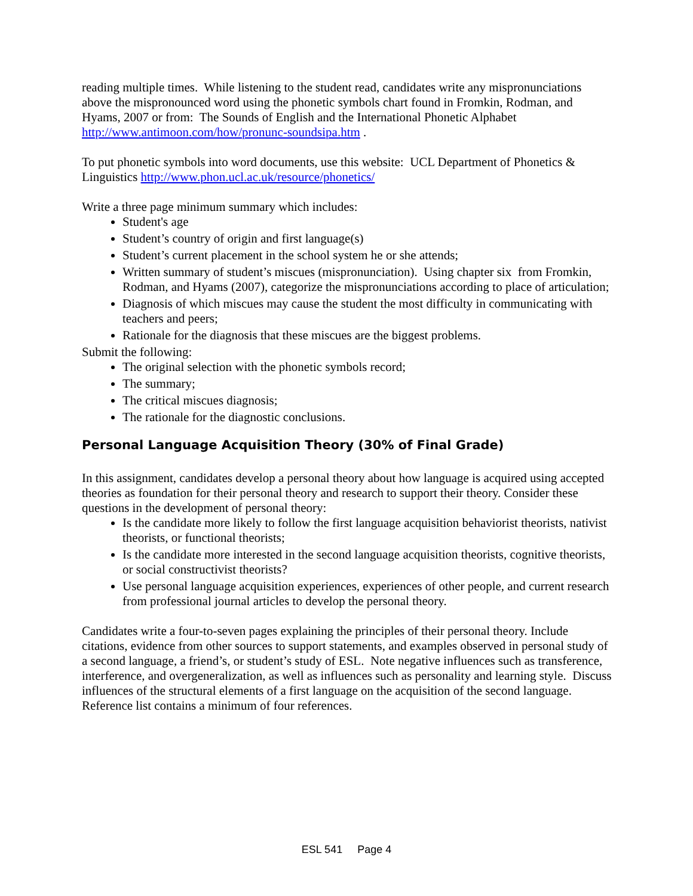reading multiple times. While listening to the student read, candidates write any mispronunciations above the mispronounced word using the phonetic symbols chart found in Fromkin, Rodman, and Hyams, 2007 or from: The Sounds of English and the International Phonetic Alphabet http://www.antimoon.com/how/pronunc-soundsipa.htm .
To put phonetic symbols into word documents, use this website: UCL Department of Phonetics & Linguistics http://www.phon.ucl.ac.uk/resource/phonetics/
Write a three page minimum summary which includes:
Student's age
Student’s country of origin and first language(s)
Student’s current placement in the school system he or she attends;
Written summary of student’s miscues (mispronunciation). Using chapter six from Fromkin, Rodman, and Hyams (2007), categorize the mispronunciations according to place of articulation;
Diagnosis of which miscues may cause the student the most difficulty in communicating with teachers and peers;
Rationale for the diagnosis that these miscues are the biggest problems.
Submit the following:
The original selection with the phonetic symbols record;
The summary;
The critical miscues diagnosis;
The rationale for the diagnostic conclusions.
Personal Language Acquisition Theory (30% of Final Grade)
In this assignment, candidates develop a personal theory about how language is acquired using accepted theories as foundation for their personal theory and research to support their theory. Consider these questions in the development of personal theory:
Is the candidate more likely to follow the first language acquisition behaviorist theorists, nativist theorists, or functional theorists;
Is the candidate more interested in the second language acquisition theorists, cognitive theorists, or social constructivist theorists?
Use personal language acquisition experiences, experiences of other people, and current research from professional journal articles to develop the personal theory.
Candidates write a four-to-seven pages explaining the principles of their personal theory. Include citations, evidence from other sources to support statements, and examples observed in personal study of a second language, a friend’s, or student’s study of ESL. Note negative influences such as transference, interference, and overgeneralization, as well as influences such as personality and learning style. Discuss influences of the structural elements of a first language on the acquisition of the second language. Reference list contains a minimum of four references.
ESL 541 Page 4